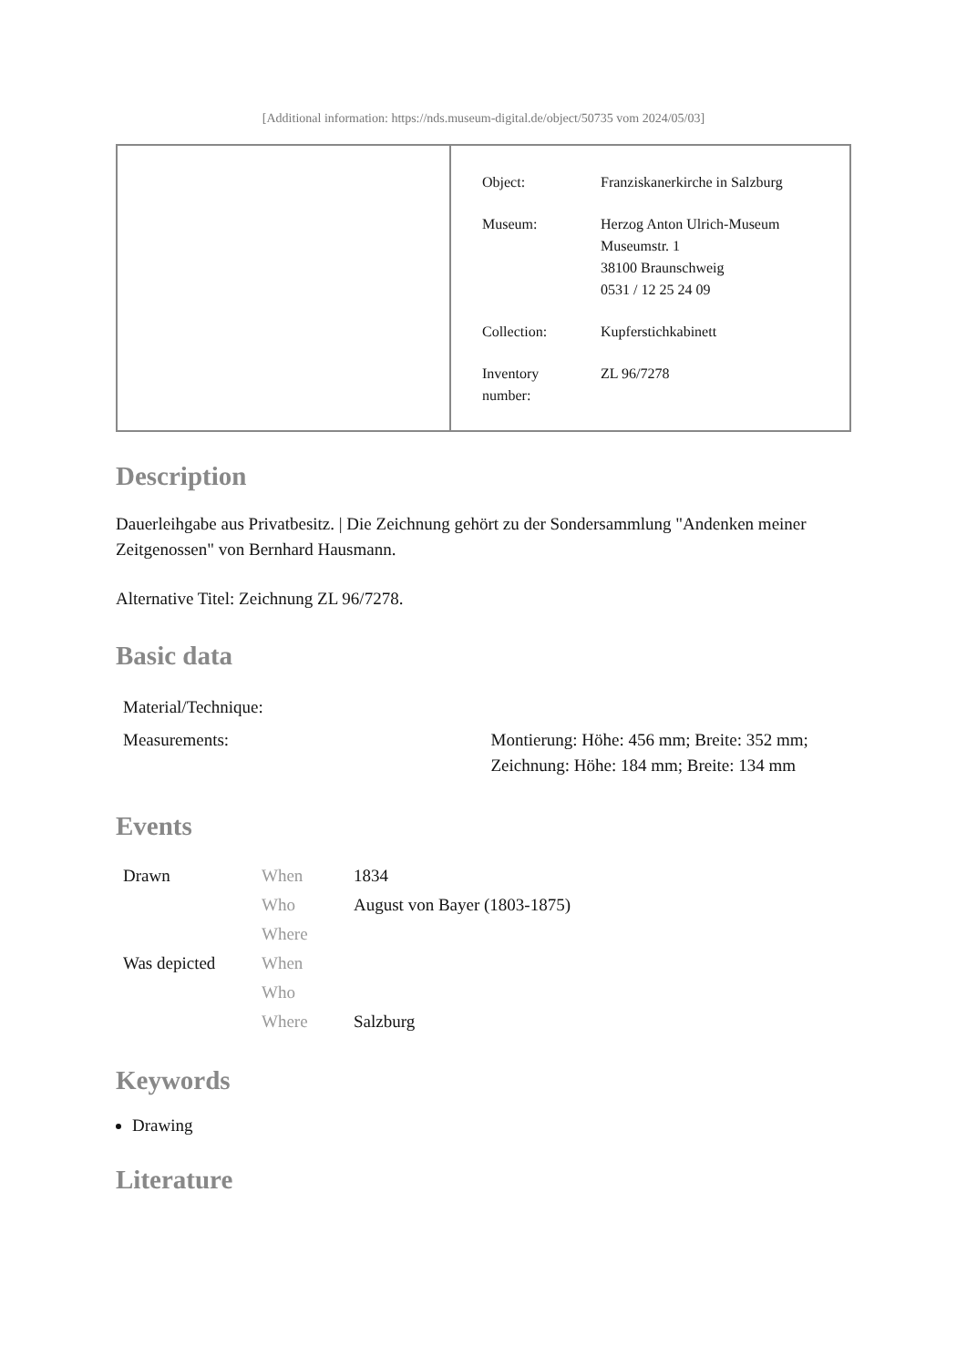[Additional information: https://nds.museum-digital.de/object/50735 vom 2024/05/03]
| Object: | Franziskanerkirche in Salzburg |
| Museum: | Herzog Anton Ulrich-Museum Museumstr. 1 38100 Braunschweig 0531 / 12 25 24 09 |
| Collection: | Kupferstichkabinett |
| Inventory number: | ZL 96/7278 |
Description
Dauerleihgabe aus Privatbesitz. | Die Zeichnung gehört zu der Sondersammlung "Andenken meiner Zeitgenossen" von Bernhard Hausmann.
Alternative Titel: Zeichnung ZL 96/7278.
Basic data
| Material/Technique: | |
| Measurements: | Montierung: Höhe: 456 mm; Breite: 352 mm; Zeichnung: Höhe: 184 mm; Breite: 134 mm |
Events
| Drawn | When | 1834 |
| | Who | August von Bayer (1803-1875) |
| | Where | |
| Was depicted | When | |
| | Who | |
| | Where | Salzburg |
Keywords
Drawing
Literature